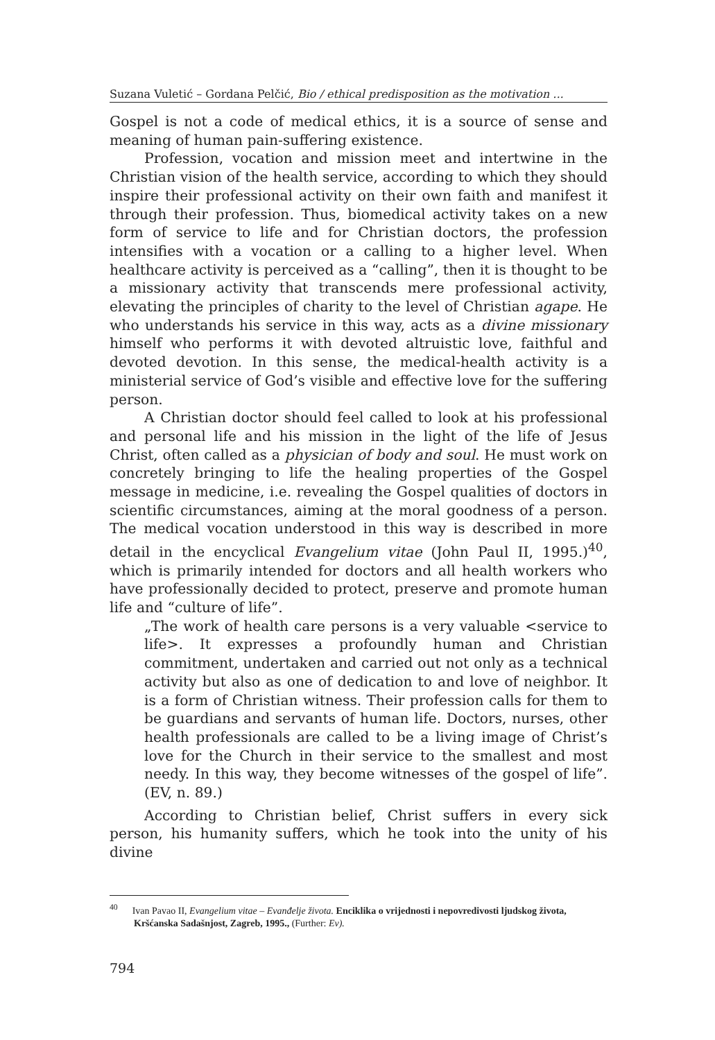Suzana Vuletić – Gordana Pelčić, Bio / ethical predisposition as the motivation ...
Gospel is not a code of medical ethics, it is a source of sense and meaning of human pain-suffering existence.
Profession, vocation and mission meet and intertwine in the Christian vision of the health service, according to which they should inspire their professional activity on their own faith and manifest it through their profession. Thus, biomedical activity takes on a new form of service to life and for Christian doctors, the profession intensifies with a vocation or a calling to a higher level. When healthcare activity is perceived as a “calling”, then it is thought to be a missionary activity that transcends mere professional activity, elevating the principles of charity to the level of Christian agape. He who understands his service in this way, acts as a divine missionary himself who performs it with devoted altruistic love, faithful and devoted devotion. In this sense, the medical-health activity is a ministerial service of God’s visible and effective love for the suffering person.
A Christian doctor should feel called to look at his professional and personal life and his mission in the light of the life of Jesus Christ, often called as a physician of body and soul. He must work on concretely bringing to life the healing properties of the Gospel message in medicine, i.e. revealing the Gospel qualities of doctors in scientific circumstances, aiming at the moral goodness of a person. The medical vocation understood in this way is described in more detail in the encyclical Evangelium vitae (John Paul II, 1995.)<sup>40</sup>, which is primarily intended for doctors and all health workers who have professionally decided to protect, preserve and promote human life and “culture of life”.
„The work of health care persons is a very valuable <service to life>. It expresses a profoundly human and Christian commitment, undertaken and carried out not only as a technical activity but also as one of dedication to and love of neighbor. It is a form of Christian witness. Their profession calls for them to be guardians and servants of human life. Doctors, nurses, other health professionals are called to be a living image of Christ’s love for the Church in their service to the smallest and most needy. In this way, they become witnesses of the gospel of life”. (EV, n. 89.)
According to Christian belief, Christ suffers in every sick person, his humanity suffers, which he took into the unity of his divine
<sup>40</sup> Ivan Pavao II, Evangelium vitae – Evanđelje života. Enciklika o vrijednosti i nepovredivosti ljudskog života, Kršćanska Sadašnjost, Zagreb, 1995., (Further: Ev).
794